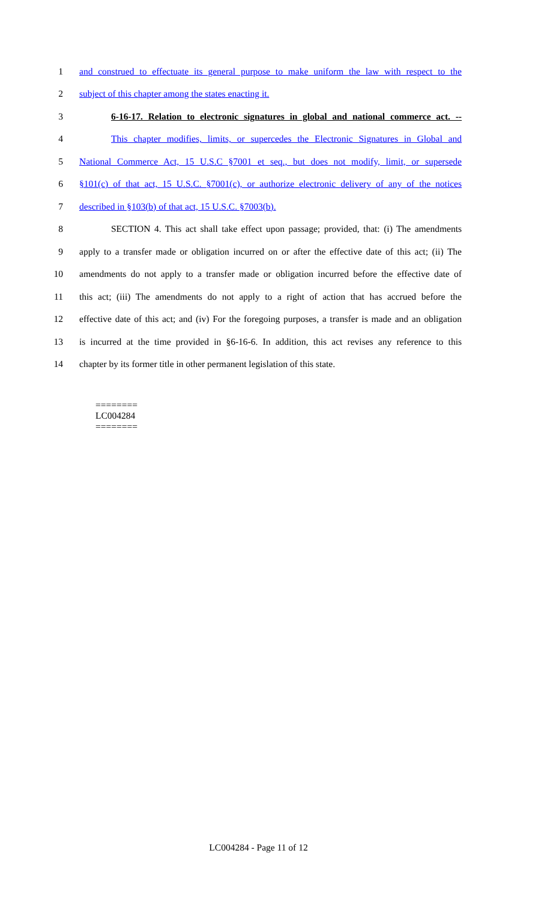1 and construed to effectuate its general purpose to make uniform the law with respect to the
2 subject of this chapter among the states enacting it.
3 6-16-17. Relation to electronic signatures in global and national commerce act. --
4 This chapter modifies, limits, or supercedes the Electronic Signatures in Global and
5 National Commerce Act, 15 U.S.C §7001 et seq., but does not modify, limit, or supersede
6 §101(c) of that act, 15 U.S.C. §7001(c), or authorize electronic delivery of any of the notices
7 described in §103(b) of that act, 15 U.S.C. §7003(b).
8 SECTION 4. This act shall take effect upon passage; provided, that: (i) The amendments
9 apply to a transfer made or obligation incurred on or after the effective date of this act; (ii) The
10 amendments do not apply to a transfer made or obligation incurred before the effective date of
11 this act; (iii) The amendments do not apply to a right of action that has accrued before the
12 effective date of this act; and (iv) For the foregoing purposes, a transfer is made and an obligation
13 is incurred at the time provided in §6-16-6. In addition, this act revises any reference to this
14 chapter by its former title in other permanent legislation of this state.
========
LC004284
========
LC004284 - Page 11 of 12